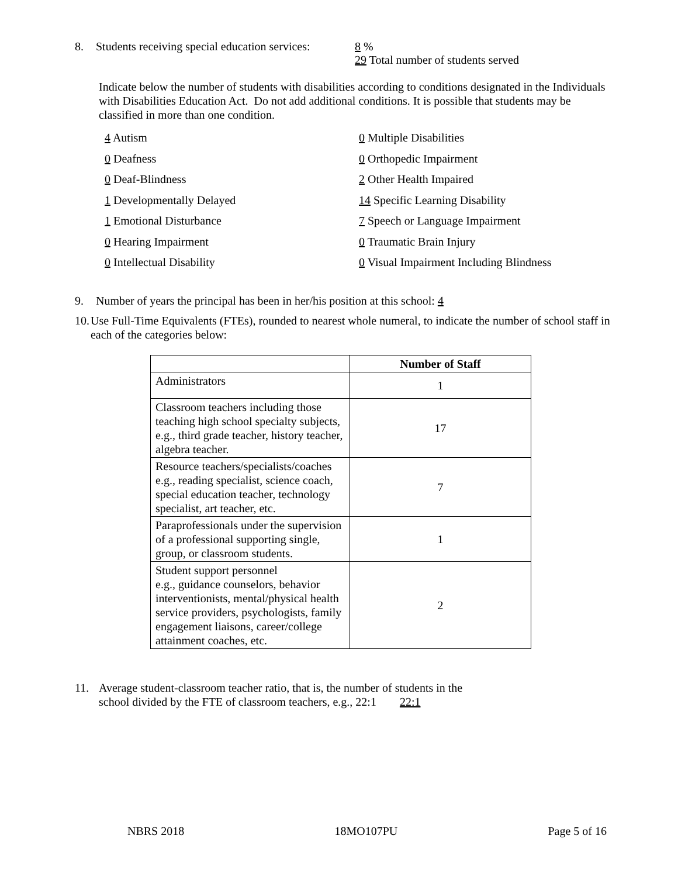8. Students receiving special education services:
8 %
29 Total number of students served
Indicate below the number of students with disabilities according to conditions designated in the Individuals with Disabilities Education Act. Do not add additional conditions. It is possible that students may be classified in more than one condition.
4 Autism
0 Deafness
0 Deaf-Blindness
1 Developmentally Delayed
1 Emotional Disturbance
0 Hearing Impairment
0 Intellectual Disability
0 Multiple Disabilities
0 Orthopedic Impairment
2 Other Health Impaired
14 Specific Learning Disability
7 Speech or Language Impairment
0 Traumatic Brain Injury
0 Visual Impairment Including Blindness
9. Number of years the principal has been in her/his position at this school: 4
10.
Use Full-Time Equivalents (FTEs), rounded to nearest whole numeral, to indicate the number of school staff in each of the categories below:
| | Number of Staff |
| --- | --- |
| Administrators | 1 |
| Classroom teachers including those teaching high school specialty subjects, e.g., third grade teacher, history teacher, algebra teacher. | 17 |
| Resource teachers/specialists/coaches e.g., reading specialist, science coach, special education teacher, technology specialist, art teacher, etc. | 7 |
| Paraprofessionals under the supervision of a professional supporting single, group, or classroom students. | 1 |
| Student support personnel e.g., guidance counselors, behavior interventionists, mental/physical health service providers, psychologists, family engagement liaisons, career/college attainment coaches, etc. | 2 |
11. Average student-classroom teacher ratio, that is, the number of students in the
school divided by the FTE of classroom teachers, e.g., 22:1 22:1
NBRS 2018 18MO107PU Page 5 of 16